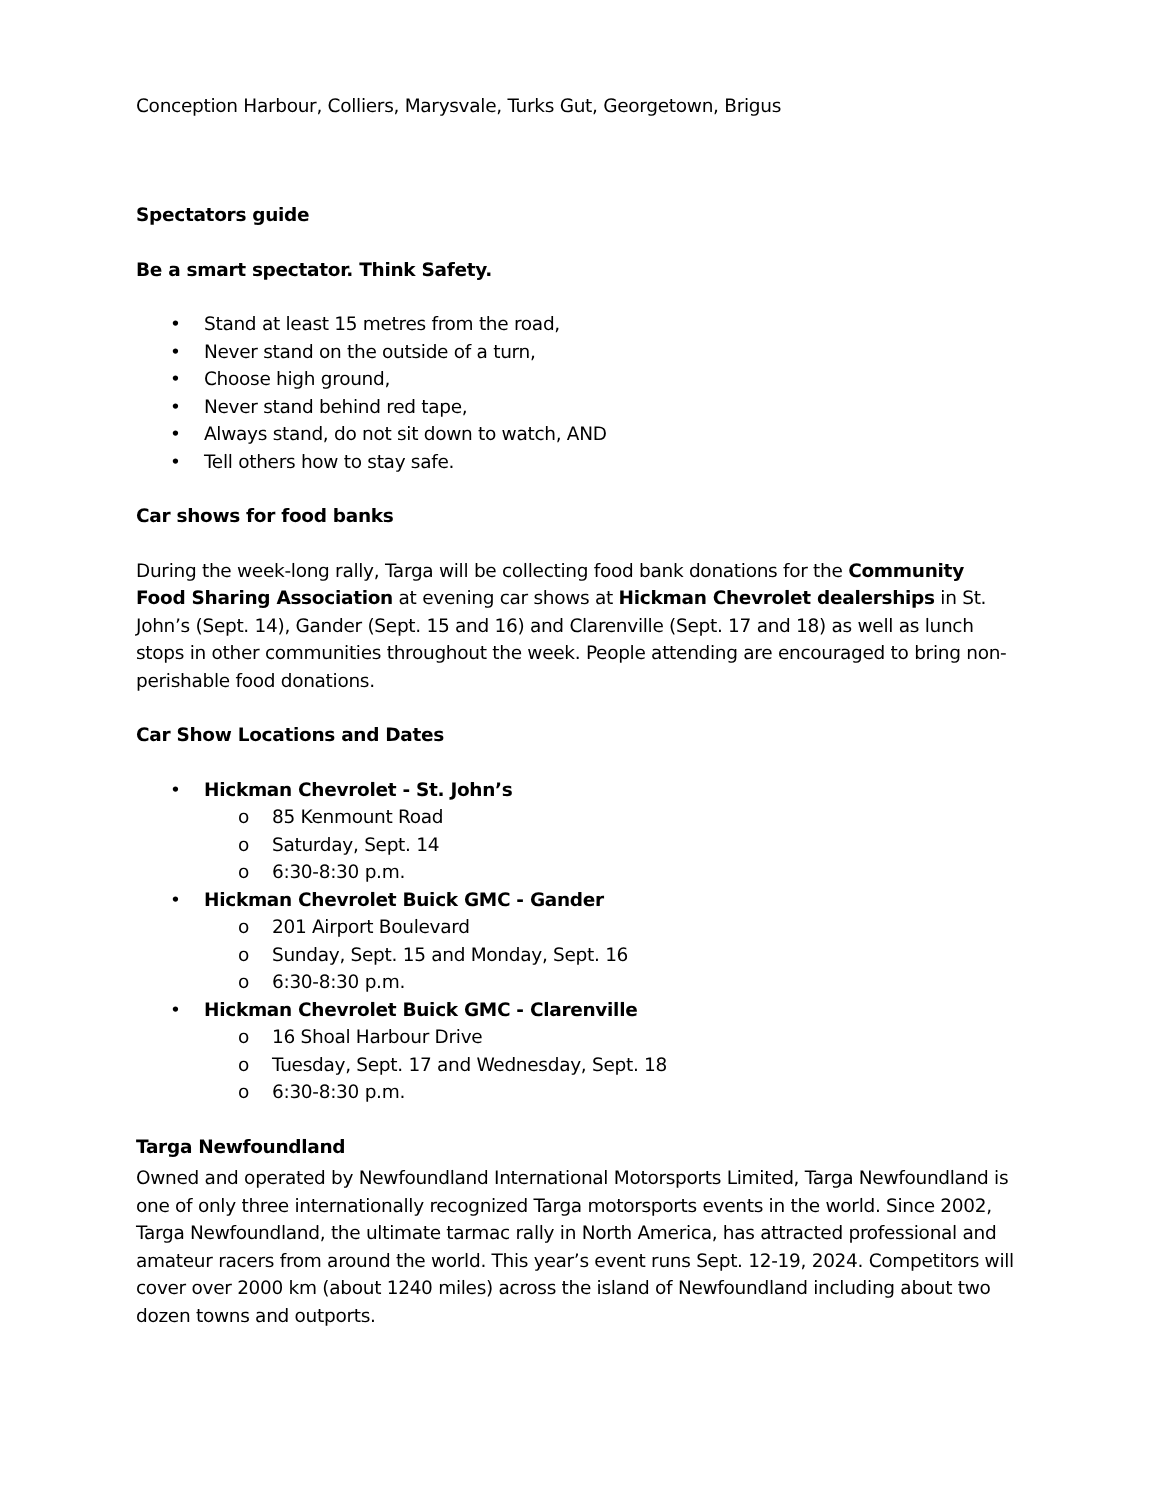Conception Harbour, Colliers, Marysvale, Turks Gut, Georgetown, Brigus
Spectators guide
Be a smart spectator. Think Safety.
• Stand at least 15 metres from the road,
• Never stand on the outside of a turn,
• Choose high ground,
• Never stand behind red tape,
• Always stand, do not sit down to watch, AND
• Tell others how to stay safe.
Car shows for food banks
During the week-long rally, Targa will be collecting food bank donations for the Community Food Sharing Association at evening car shows at Hickman Chevrolet dealerships in St. John’s (Sept. 14), Gander (Sept. 15 and 16) and Clarenville (Sept. 17 and 18) as well as lunch stops in other communities throughout the week. People attending are encouraged to bring non-perishable food donations.
Car Show Locations and Dates
• Hickman Chevrolet - St. John’s
o 85 Kenmount Road
o Saturday, Sept. 14
o 6:30-8:30 p.m.
• Hickman Chevrolet Buick GMC - Gander
o 201 Airport Boulevard
o Sunday, Sept. 15 and Monday, Sept. 16
o 6:30-8:30 p.m.
• Hickman Chevrolet Buick GMC - Clarenville
o 16 Shoal Harbour Drive
o Tuesday, Sept. 17 and Wednesday, Sept. 18
o 6:30-8:30 p.m.
Targa Newfoundland
Owned and operated by Newfoundland International Motorsports Limited, Targa Newfoundland is one of only three internationally recognized Targa motorsports events in the world. Since 2002, Targa Newfoundland, the ultimate tarmac rally in North America, has attracted professional and amateur racers from around the world. This year’s event runs Sept. 12-19, 2024. Competitors will cover over 2000 km (about 1240 miles) across the island of Newfoundland including about two dozen towns and outports.